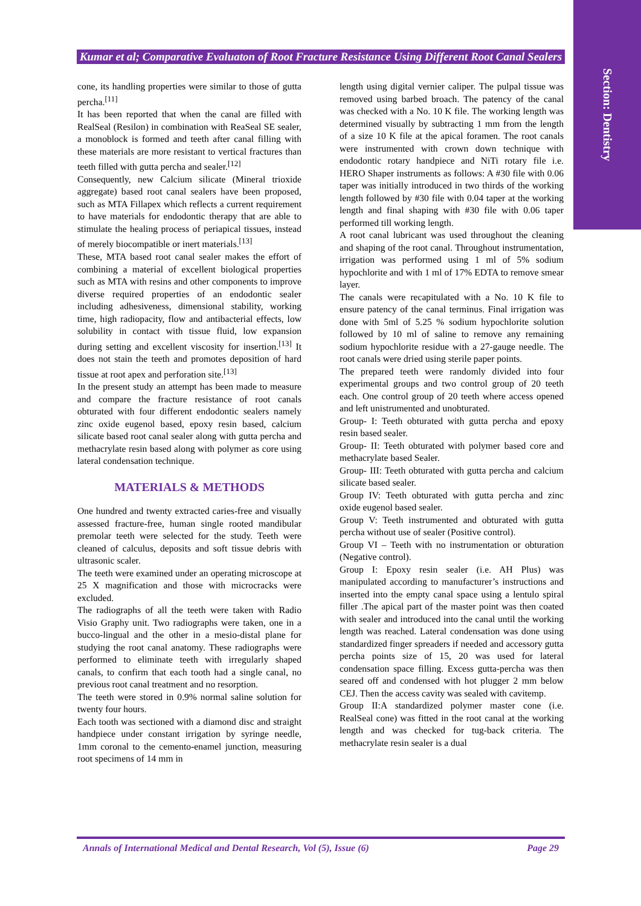Section: Dentistry
Kumar et al; Comparative Evaluaton of Root Fracture Resistance Using Different Root Canal Sealers
cone, its handling properties were similar to those of gutta percha.<sup>[11]</sup>
It has been reported that when the canal are filled with RealSeal (Resilon) in combination with ReaSeal SE sealer, a monoblock is formed and teeth after canal filling with these materials are more resistant to vertical fractures than teeth filled with gutta percha and sealer.<sup>[12]</sup>
Consequently, new Calcium silicate (Mineral trioxide aggregate) based root canal sealers have been proposed, such as MTA Fillapex which reflects a current requirement to have materials for endodontic therapy that are able to stimulate the healing process of periapical tissues, instead of merely biocompatible or inert materials.<sup>[13]</sup>
These, MTA based root canal sealer makes the effort of combining a material of excellent biological properties such as MTA with resins and other components to improve diverse required properties of an endodontic sealer including adhesiveness, dimensional stability, working time, high radiopacity, flow and antibacterial effects, low solubility in contact with tissue fluid, low expansion during setting and excellent viscosity for insertion.<sup>[13]</sup> It does not stain the teeth and promotes deposition of hard tissue at root apex and perforation site.<sup>[13]</sup>
In the present study an attempt has been made to measure and compare the fracture resistance of root canals obturated with four different endodontic sealers namely zinc oxide eugenol based, epoxy resin based, calcium silicate based root canal sealer along with gutta percha and methacrylate resin based along with polymer as core using lateral condensation technique.
MATERIALS & METHODS
One hundred and twenty extracted caries-free and visually assessed fracture-free, human single rooted mandibular premolar teeth were selected for the study. Teeth were cleaned of calculus, deposits and soft tissue debris with ultrasonic scaler.
The teeth were examined under an operating microscope at 25 X magnification and those with microcracks were excluded.
The radiographs of all the teeth were taken with Radio Visio Graphy unit. Two radiographs were taken, one in a bucco-lingual and the other in a mesio-distal plane for studying the root canal anatomy. These radiographs were performed to eliminate teeth with irregularly shaped canals, to confirm that each tooth had a single canal, no previous root canal treatment and no resorption.
The teeth were stored in 0.9% normal saline solution for twenty four hours.
Each tooth was sectioned with a diamond disc and straight handpiece under constant irrigation by syringe needle, 1mm coronal to the cemento-enamel junction, measuring root specimens of 14 mm in
length using digital vernier caliper. The pulpal tissue was removed using barbed broach. The patency of the canal was checked with a No. 10 K file. The working length was determined visually by subtracting 1 mm from the length of a size 10 K file at the apical foramen. The root canals were instrumented with crown down technique with endodontic rotary handpiece and NiTi rotary file i.e. HERO Shaper instruments as follows: A #30 file with 0.06 taper was initially introduced in two thirds of the working length followed by #30 file with 0.04 taper at the working length and final shaping with #30 file with 0.06 taper performed till working length.
A root canal lubricant was used throughout the cleaning and shaping of the root canal. Throughout instrumentation, irrigation was performed using 1 ml of 5% sodium hypochlorite and with 1 ml of 17% EDTA to remove smear layer.
The canals were recapitulated with a No. 10 K file to ensure patency of the canal terminus. Final irrigation was done with 5ml of 5.25 % sodium hypochlorite solution followed by 10 ml of saline to remove any remaining sodium hypochlorite residue with a 27-gauge needle. The root canals were dried using sterile paper points.
The prepared teeth were randomly divided into four experimental groups and two control group of 20 teeth each. One control group of 20 teeth where access opened and left unistrumented and unobturated.
Group- I: Teeth obturated with gutta percha and epoxy resin based sealer.
Group- II: Teeth obturated with polymer based core and methacrylate based Sealer.
Group- III: Teeth obturated with gutta percha and calcium silicate based sealer.
Group IV: Teeth obturated with gutta percha and zinc oxide eugenol based sealer.
Group V: Teeth instrumented and obturated with gutta percha without use of sealer (Positive control).
Group VI – Teeth with no instrumentation or obturation (Negative control).
Group I: Epoxy resin sealer (i.e. AH Plus) was manipulated according to manufacturer’s instructions and inserted into the empty canal space using a lentulo spiral filler .The apical part of the master point was then coated with sealer and introduced into the canal until the working length was reached. Lateral condensation was done using standardized finger spreaders if needed and accessory gutta percha points size of 15, 20 was used for lateral condensation space filling. Excess gutta-percha was then seared off and condensed with hot plugger 2 mm below CEJ. Then the access cavity was sealed with cavitemp.
Group II:A standardized polymer master cone (i.e. RealSeal cone) was fitted in the root canal at the working length and was checked for tug-back criteria. The methacrylate resin sealer is a dual
Annals of International Medical and Dental Research, Vol (5), Issue (6) Page 29